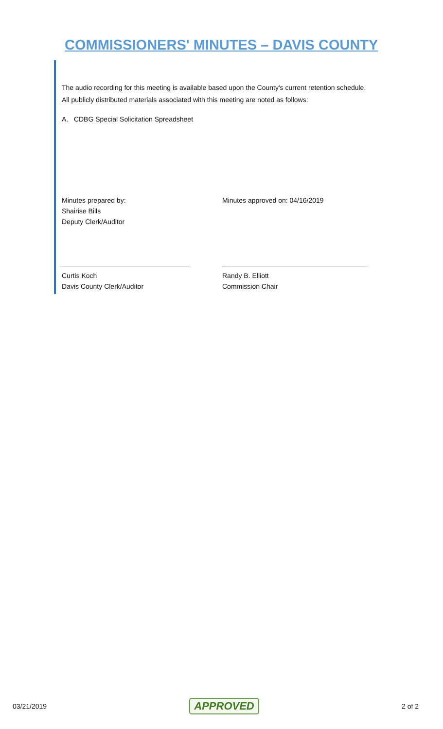COMMISSIONERS' MINUTES – DAVIS COUNTY
The audio recording for this meeting is available based upon the County's current retention schedule.
All publicly distributed materials associated with this meeting are noted as follows:
A. CDBG Special Solicitation Spreadsheet
Minutes prepared by:
Shairise Bills
Deputy Clerk/Auditor
Minutes approved on: 04/16/2019
Curtis Koch
Davis County Clerk/Auditor
Randy B. Elliott
Commission Chair
03/21/2019 APPROVED 2 of 2